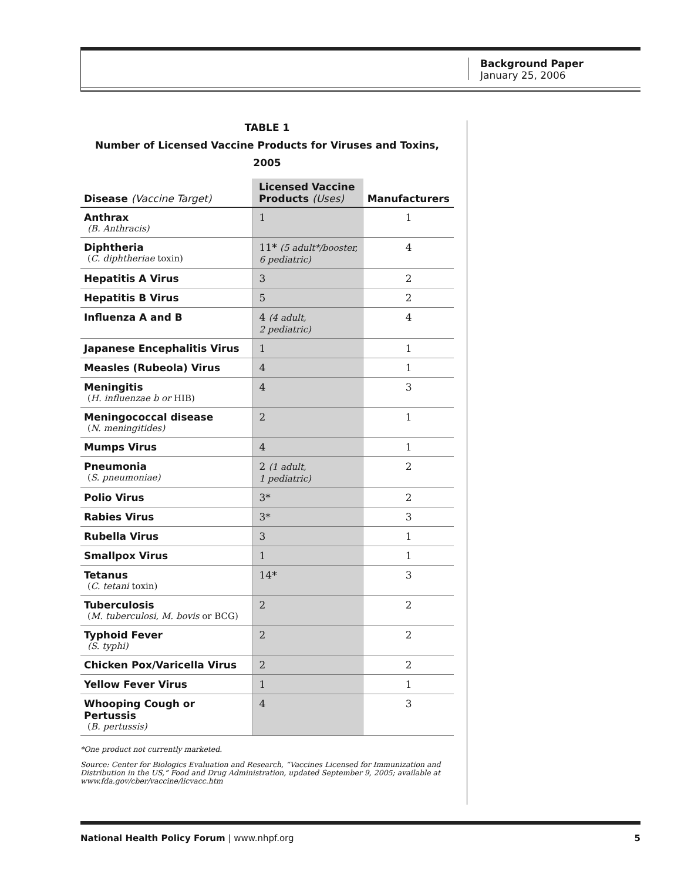Background Paper
January 25, 2006
TABLE 1
Number of Licensed Vaccine Products for Viruses and Toxins, 2005
| Disease (Vaccine Target) | Licensed Vaccine Products (Uses) | Manufacturers |
| --- | --- | --- |
| Anthrax (B. Anthracis) | 1 | 1 |
| Diphtheria ( C. diphtheriae toxin) | 11* (5 adult*/booster, 6 pediatric) | 4 |
| Hepatitis A Virus | 3 | 2 |
| Hepatitis B Virus | 5 | 2 |
| Influenza A and B | 4 (4 adult, 2 pediatric) | 4 |
| Japanese Encephalitis Virus | 1 | 1 |
| Measles (Rubeola) Virus | 4 | 1 |
| Meningitis ( H. influenzae b or HIB) | 4 | 3 |
| Meningococcal disease ( N. meningitides) | 2 | 1 |
| Mumps Virus | 4 | 1 |
| Pneumonia ( S. pneumoniae) | 2 (1 adult, 1 pediatric) | 2 |
| Polio Virus | 3* | 2 |
| Rabies Virus | 3* | 3 |
| Rubella Virus | 3 | 1 |
| Smallpox Virus | 1 | 1 |
| Tetanus ( C. tetani toxin) | 14* | 3 |
| Tuberculosis ( M. tuberculosi, M. bovis or BCG) | 2 | 2 |
| Typhoid Fever (S. typhi) | 2 | 2 |
| Chicken Pox/Varicella Virus | 2 | 2 |
| Yellow Fever Virus | 1 | 1 |
| Whooping Cough or Pertussis ( B. pertussis) | 4 | 3 |
*One product not currently marketed.
Source: Center for Biologics Evaluation and Research, “Vaccines Licensed for Immunization and Distribution in the US,” Food and Drug Administration, updated September 9, 2005; available at www.fda.gov/cber/vaccine/licvacc.htm
National Health Policy Forum | www.nhpf.org 5